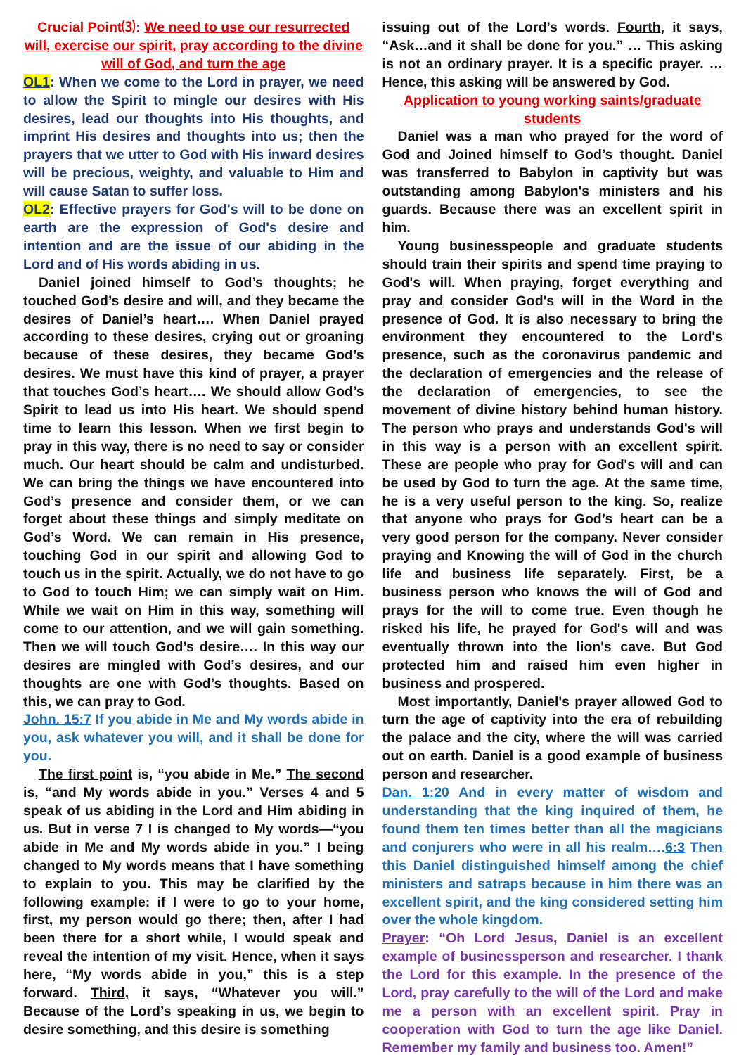Crucial Point⑶: We need to use our resurrected will, exercise our spirit, pray according to the divine will of God, and turn the age
OL1: When we come to the Lord in prayer, we need to allow the Spirit to mingle our desires with His desires, lead our thoughts into His thoughts, and imprint His desires and thoughts into us; then the prayers that we utter to God with His inward desires will be precious, weighty, and valuable to Him and will cause Satan to suffer loss.
OL2: Effective prayers for God's will to be done on earth are the expression of God's desire and intention and are the issue of our abiding in the Lord and of His words abiding in us.
Daniel joined himself to God’s thoughts; he touched God’s desire and will, and they became the desires of Daniel’s heart…. When Daniel prayed according to these desires, crying out or groaning because of these desires, they became God’s desires. We must have this kind of prayer, a prayer that touches God’s heart…. We should allow God’s Spirit to lead us into His heart. We should spend time to learn this lesson. When we first begin to pray in this way, there is no need to say or consider much. Our heart should be calm and undisturbed. We can bring the things we have encountered into God’s presence and consider them, or we can forget about these things and simply meditate on God’s Word. We can remain in His presence, touching God in our spirit and allowing God to touch us in the spirit. Actually, we do not have to go to God to touch Him; we can simply wait on Him. While we wait on Him in this way, something will come to our attention, and we will gain something. Then we will touch God’s desire…. In this way our desires are mingled with God’s desires, and our thoughts are one with God’s thoughts. Based on this, we can pray to God.
John. 15:7 If you abide in Me and My words abide in you, ask whatever you will, and it shall be done for you.
The first point is, “you abide in Me.” The second is, “and My words abide in you.” Verses 4 and 5 speak of us abiding in the Lord and Him abiding in us. But in verse 7 I is changed to My words—“you abide in Me and My words abide in you.” I being changed to My words means that I have something to explain to you. This may be clarified by the following example: if I were to go to your home, first, my person would go there; then, after I had been there for a short while, I would speak and reveal the intention of my visit. Hence, when it says here, “My words abide in you,” this is a step forward. Third, it says, “Whatever you will.” Because of the Lord’s speaking in us, we begin to desire something, and this desire is something
issuing out of the Lord’s words. Fourth, it says, “Ask…and it shall be done for you.” … This asking is not an ordinary prayer. It is a specific prayer. … Hence, this asking will be answered by God.
Application to young working saints/graduate students
Daniel was a man who prayed for the word of God and Joined himself to God’s thought. Daniel was transferred to Babylon in captivity but was outstanding among Babylon's ministers and his guards. Because there was an excellent spirit in him.
Young businesspeople and graduate students should train their spirits and spend time praying to God's will. When praying, forget everything and pray and consider God's will in the Word in the presence of God. It is also necessary to bring the environment they encountered to the Lord's presence, such as the coronavirus pandemic and the declaration of emergencies and the release of the declaration of emergencies, to see the movement of divine history behind human history. The person who prays and understands God's will in this way is a person with an excellent spirit. These are people who pray for God's will and can be used by God to turn the age. At the same time, he is a very useful person to the king. So, realize that anyone who prays for God’s heart can be a very good person for the company. Never consider praying and Knowing the will of God in the church life and business life separately. First, be a business person who knows the will of God and prays for the will to come true. Even though he risked his life, he prayed for God's will and was eventually thrown into the lion's cave. But God protected him and raised him even higher in business and prospered.
Most importantly, Daniel's prayer allowed God to turn the age of captivity into the era of rebuilding the palace and the city, where the will was carried out on earth. Daniel is a good example of business person and researcher.
Dan. 1:20 And in every matter of wisdom and understanding that the king inquired of them, he found them ten times better than all the magicians and conjurers who were in all his realm….6:3 Then this Daniel distinguished himself among the chief ministers and satraps because in him there was an excellent spirit, and the king considered setting him over the whole kingdom.
Prayer: “Oh Lord Jesus, Daniel is an excellent example of businessperson and researcher. I thank the Lord for this example. In the presence of the Lord, pray carefully to the will of the Lord and make me a person with an excellent spirit. Pray in cooperation with God to turn the age like Daniel. Remember my family and business too. Amen!”